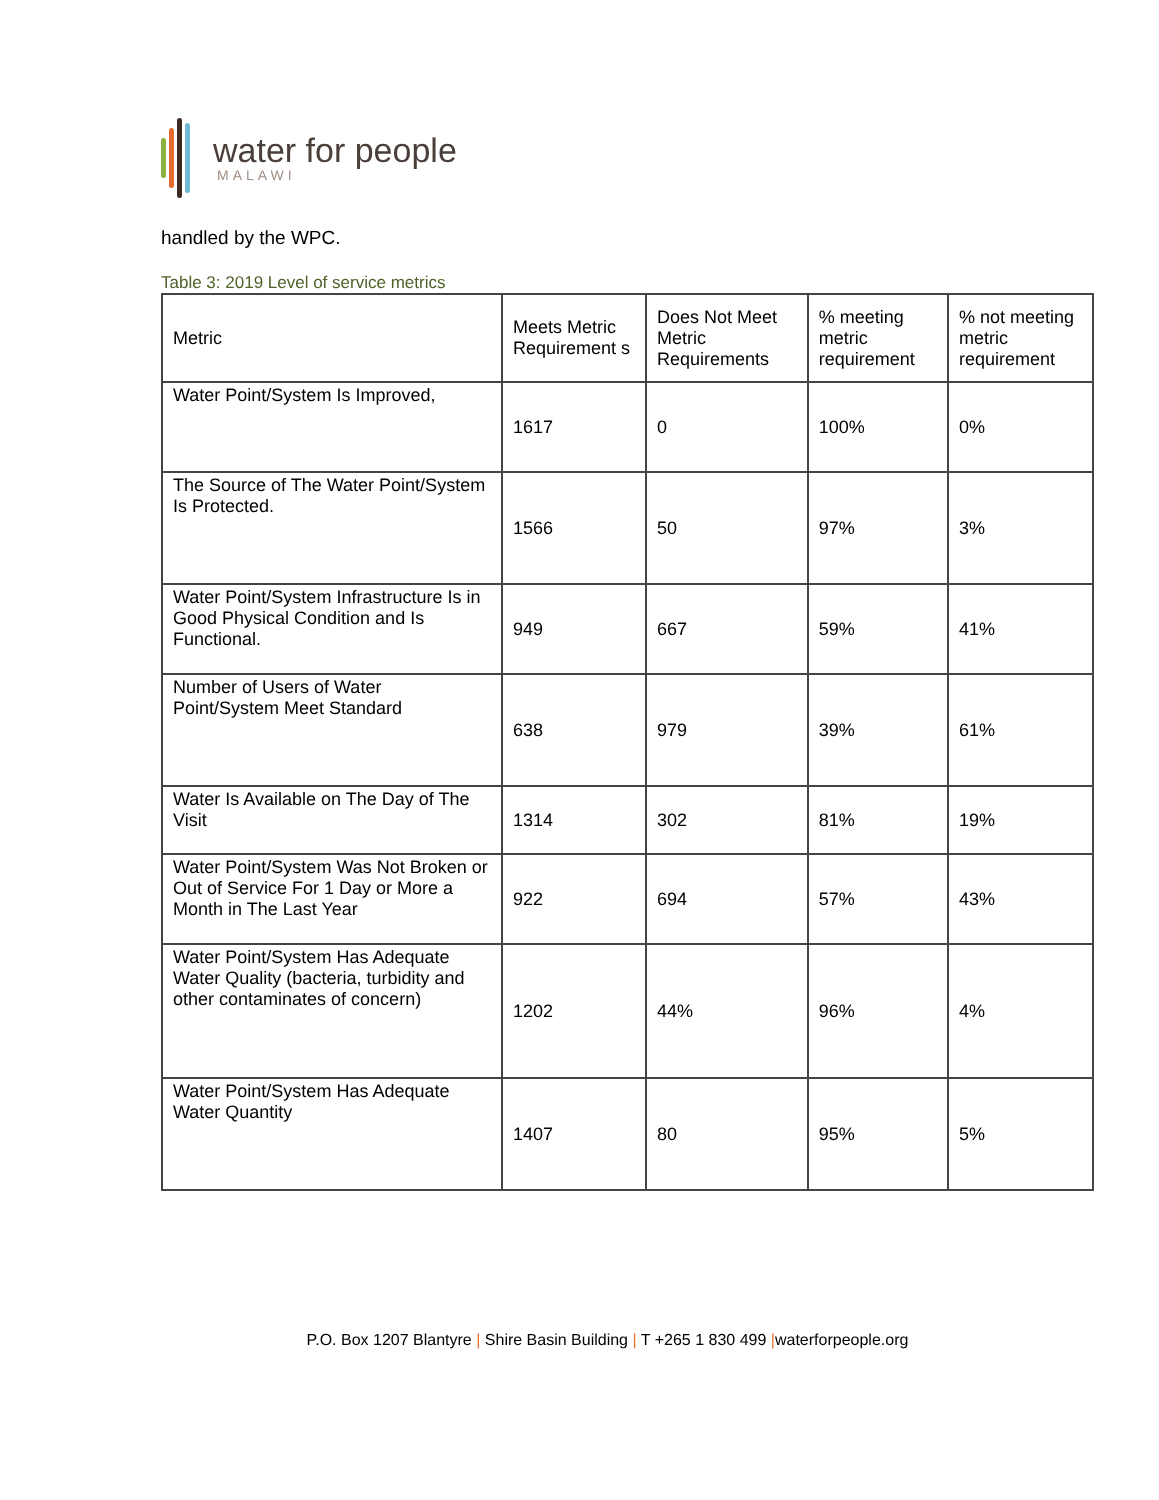water for people
MALAWI
handled by the WPC.
Table 3: 2019 Level of service metrics
| Metric | Meets Metric Requirement s | Does Not Meet Metric Requirements | % meeting metric requirement | % not meeting metric requirement |
| Water Point/System Is Improved, | 1617 | 0 | 100% | 0% |
| The Source of The Water Point/System Is Protected. | 1566 | 50 | 97% | 3% |
| Water Point/System Infrastructure Is in Good Physical Condition and Is Functional. | 949 | 667 | 59% | 41% |
| Number of Users of Water Point/System Meet Standard | 638 | 979 | 39% | 61% |
| Water Is Available on The Day of The Visit | 1314 | 302 | 81% | 19% |
| Water Point/System Was Not Broken or Out of Service For 1 Day or More a Month in The Last Year | 922 | 694 | 57% | 43% |
| Water Point/System Has Adequate Water Quality (bacteria, turbidity and other contaminates of concern) | 1202 | 44% | 96% | 4% |
| Water Point/System Has Adequate Water Quantity | 1407 | 80 | 95% | 5% |
P.O. Box 1207 Blantyre | Shire Basin Building | T +265 1 830 499 |waterforpeople.org